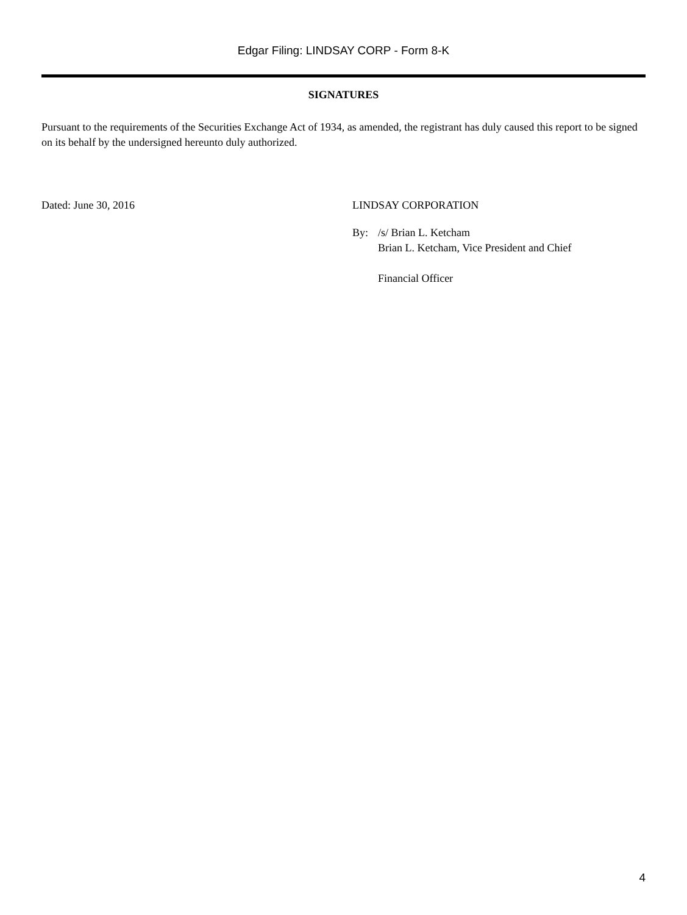Edgar Filing: LINDSAY CORP - Form 8-K
SIGNATURES
Pursuant to the requirements of the Securities Exchange Act of 1934, as amended, the registrant has duly caused this report to be signed on its behalf by the undersigned hereunto duly authorized.
Dated: June 30, 2016 LINDSAY CORPORATION
| By: | /s/ Brian L. Ketcham |
| | Brian L. Ketcham, Vice President and Chief Financial Officer |
4